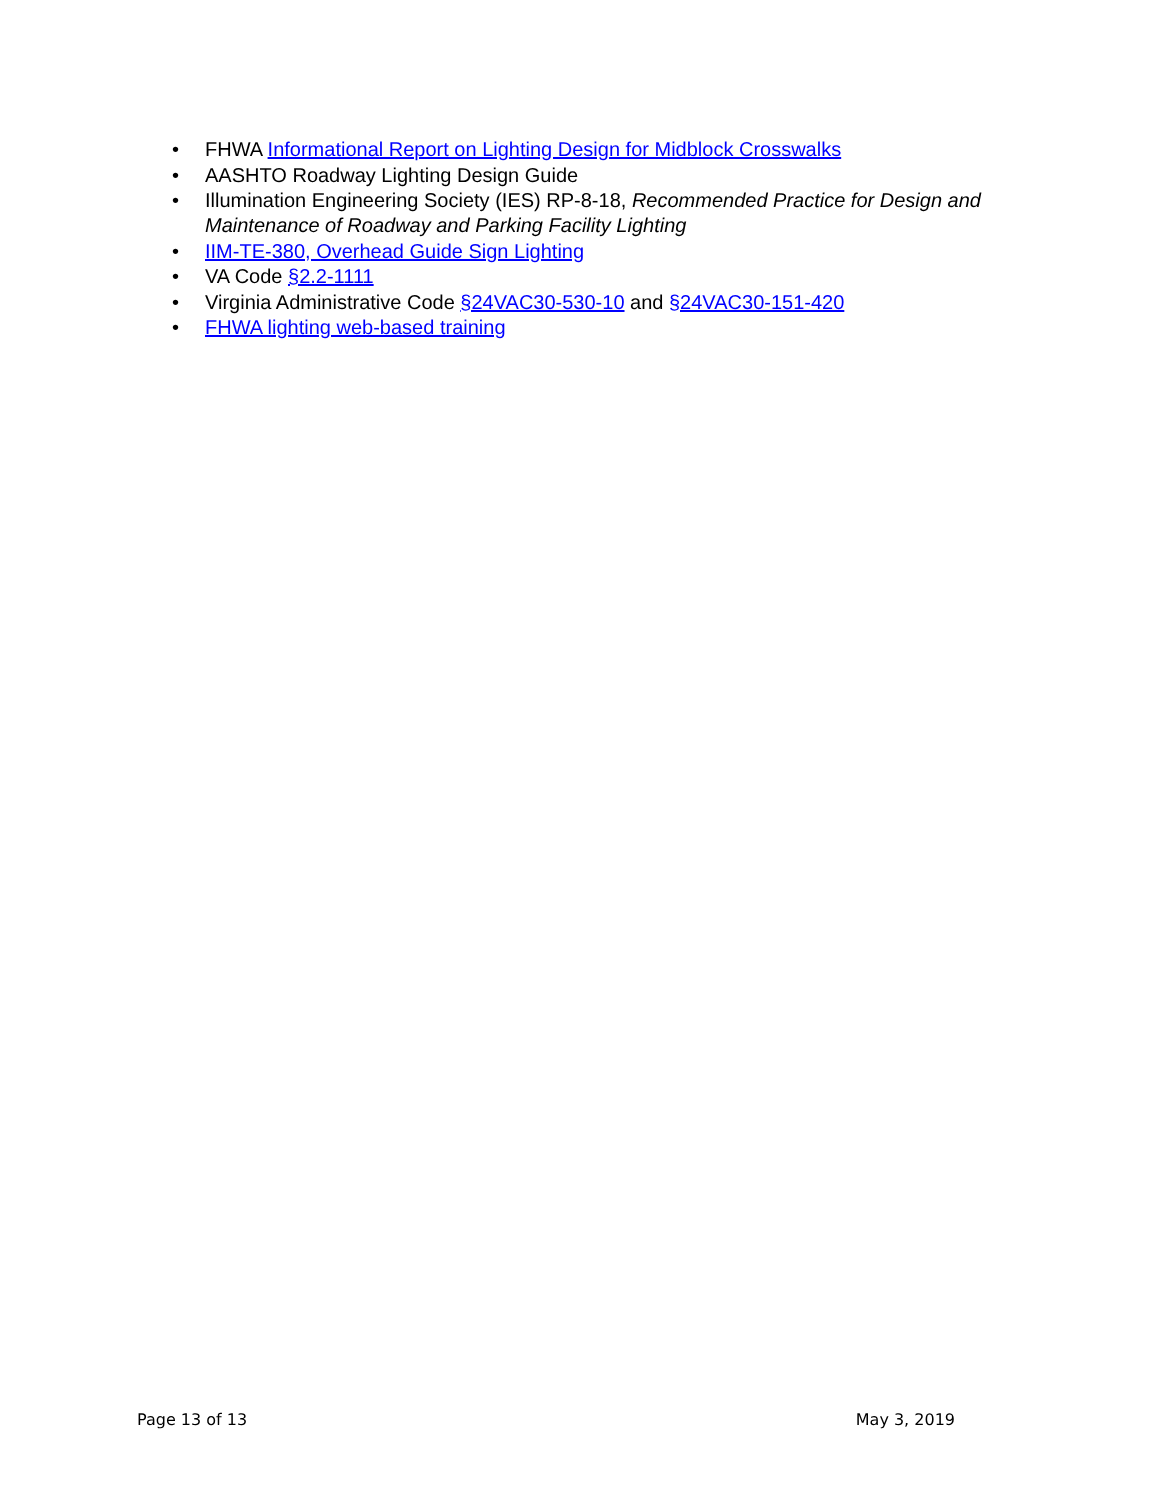• FHWA Informational Report on Lighting Design for Midblock Crosswalks
• AASHTO Roadway Lighting Design Guide
• Illumination Engineering Society (IES) RP-8-18, Recommended Practice for Design and Maintenance of Roadway and Parking Facility Lighting
• IIM-TE-380, Overhead Guide Sign Lighting
• VA Code §2.2-1111
• Virginia Administrative Code §24VAC30-530-10 and §24VAC30-151-420
• FHWA lighting web-based training
Page 13 of 13 May 3, 2019